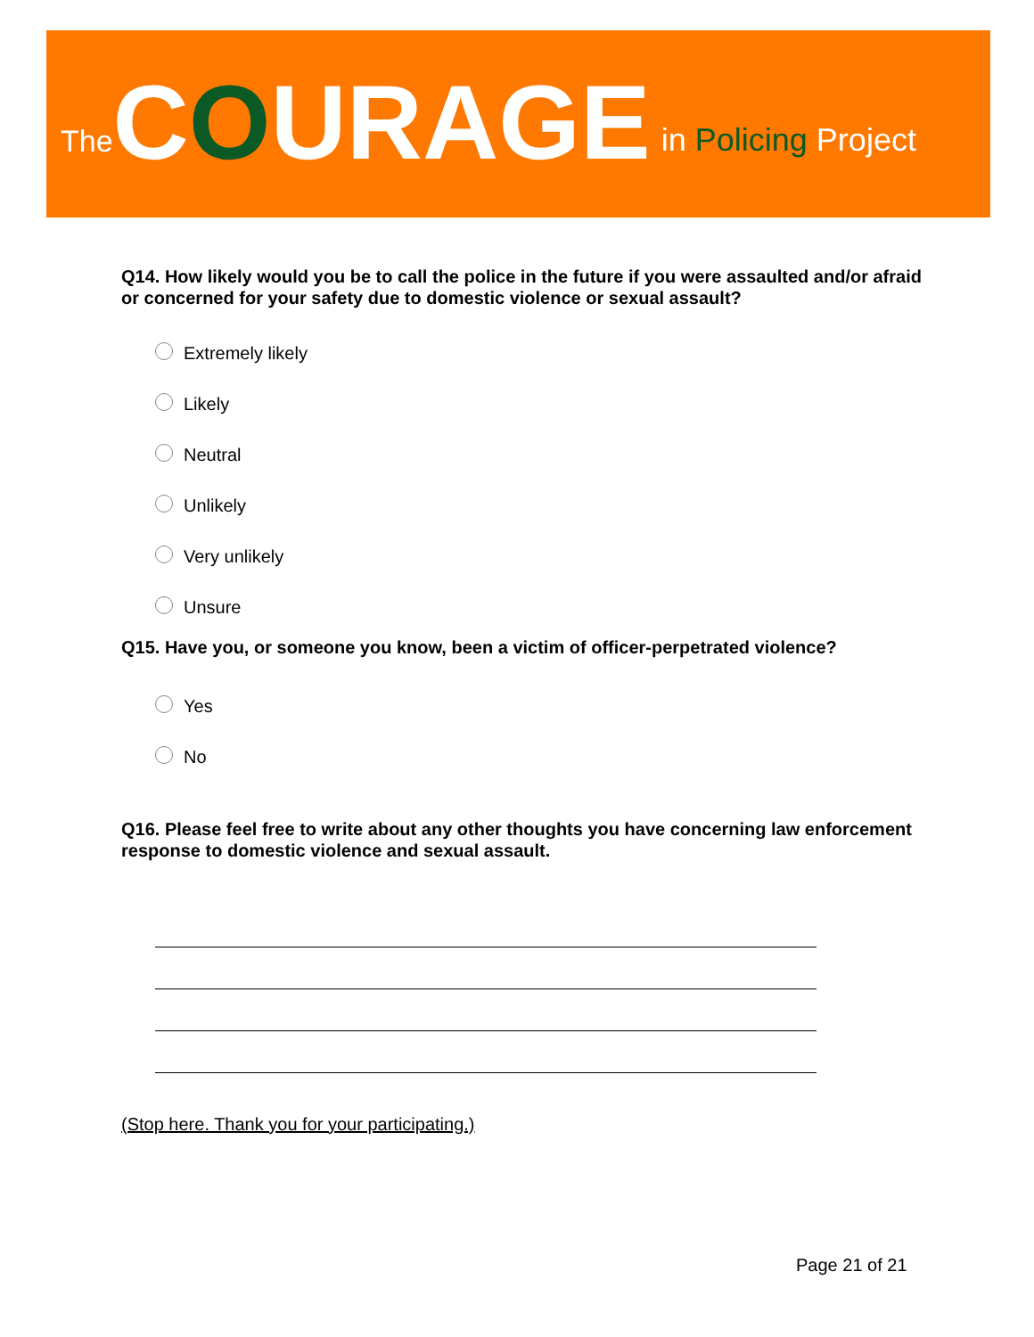The COURAGE in Policing Project
Q14. How likely would you be to call the police in the future if you were assaulted and/or afraid or concerned for your safety due to domestic violence or sexual assault?
Extremely likely
Likely
Neutral
Unlikely
Very unlikely
Unsure
Q15. Have you, or someone you know, been a victim of officer-perpetrated violence?
Yes
No
Q16. Please feel free to write about any other thoughts you have concerning law enforcement response to domestic violence and sexual assault.
(Stop here. Thank you for your participating.)
Page 21 of 21